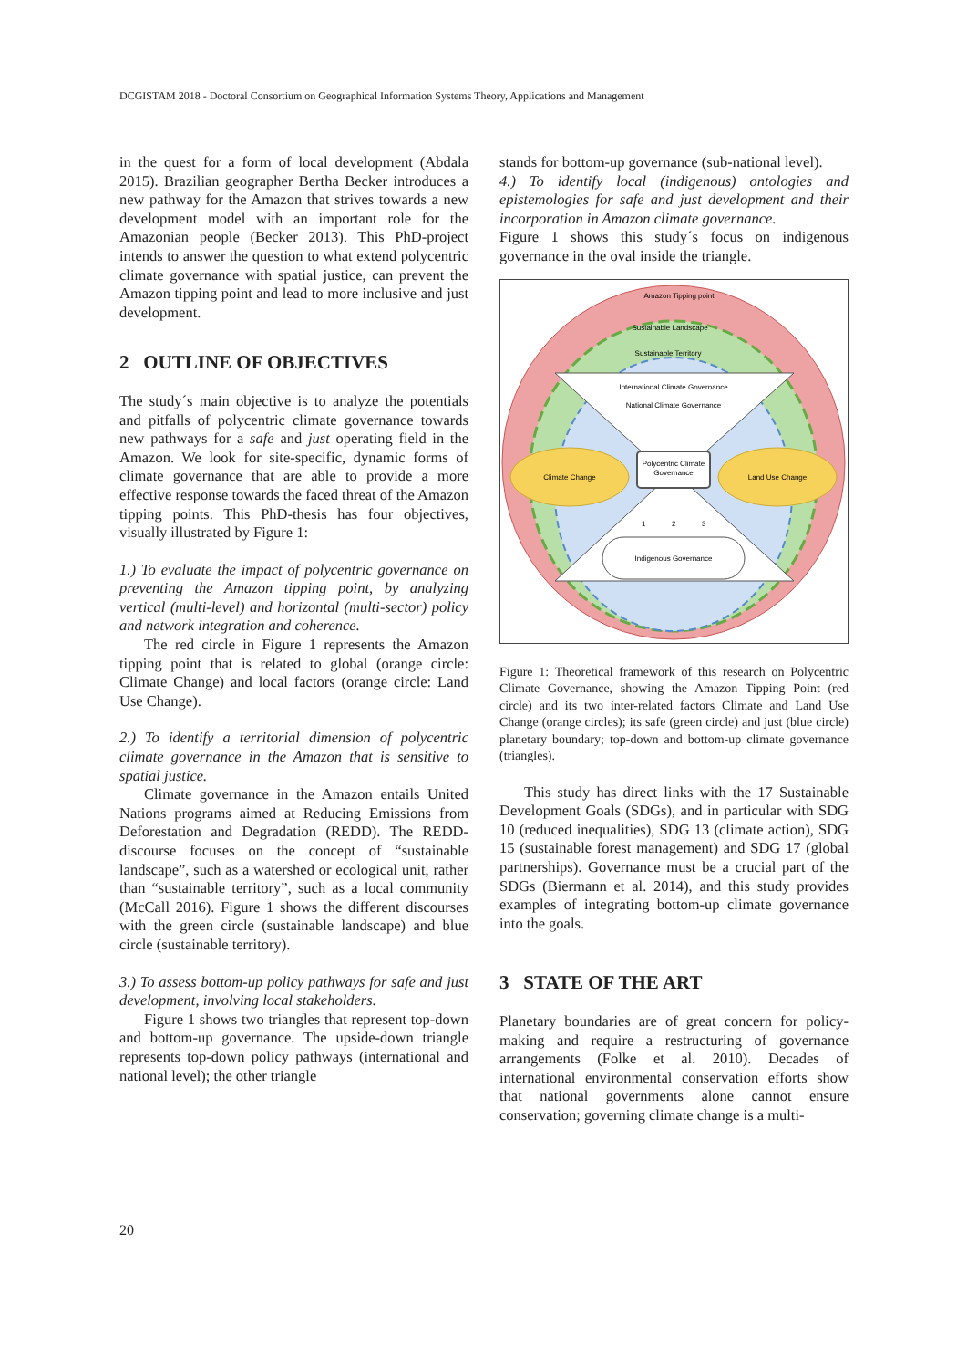DCGISTAM 2018 - Doctoral Consortium on Geographical Information Systems Theory, Applications and Management
in the quest for a form of local development (Abdala 2015). Brazilian geographer Bertha Becker introduces a new pathway for the Amazon that strives towards a new development model with an important role for the Amazonian people (Becker 2013). This PhD-project intends to answer the question to what extend polycentric climate governance with spatial justice, can prevent the Amazon tipping point and lead to more inclusive and just development.
2 OUTLINE OF OBJECTIVES
The study´s main objective is to analyze the potentials and pitfalls of polycentric climate governance towards new pathways for a safe and just operating field in the Amazon. We look for site-specific, dynamic forms of climate governance that are able to provide a more effective response towards the faced threat of the Amazon tipping points. This PhD-thesis has four objectives, visually illustrated by Figure 1:
1.) To evaluate the impact of polycentric governance on preventing the Amazon tipping point, by analyzing vertical (multi-level) and horizontal (multi-sector) policy and network integration and coherence.
The red circle in Figure 1 represents the Amazon tipping point that is related to global (orange circle: Climate Change) and local factors (orange circle: Land Use Change).
2.) To identify a territorial dimension of polycentric climate governance in the Amazon that is sensitive to spatial justice.
Climate governance in the Amazon entails United Nations programs aimed at Reducing Emissions from Deforestation and Degradation (REDD). The REDD-discourse focuses on the concept of “sustainable landscape”, such as a watershed or ecological unit, rather than “sustainable territory”, such as a local community (McCall 2016). Figure 1 shows the different discourses with the green circle (sustainable landscape) and blue circle (sustainable territory).
3.) To assess bottom-up policy pathways for safe and just development, involving local stakeholders.
Figure 1 shows two triangles that represent top-down and bottom-up governance. The upside-down triangle represents top-down policy pathways (international and national level); the other triangle
stands for bottom-up governance (sub-national level).
4.) To identify local (indigenous) ontologies and epistemologies for safe and just development and their incorporation in Amazon climate governance.
Figure 1 shows this study´s focus on indigenous governance in the oval inside the triangle.
Amazon Tipping point
Sustainable Landscape
Sustainable Territory
International Climate Governance
National Climate Governance
Climate Change
Land Use Change
Polycentric Climate
Governance
1
2
3
Indigenous Governance
Figure 1: Theoretical framework of this research on Polycentric Climate Governance, showing the Amazon Tipping Point (red circle) and its two inter-related factors Climate and Land Use Change (orange circles); its safe (green circle) and just (blue circle) planetary boundary; top-down and bottom-up climate governance (triangles).
This study has direct links with the 17 Sustainable Development Goals (SDGs), and in particular with SDG 10 (reduced inequalities), SDG 13 (climate action), SDG 15 (sustainable forest management) and SDG 17 (global partnerships). Governance must be a crucial part of the SDGs (Biermann et al. 2014), and this study provides examples of integrating bottom-up climate governance into the goals.
3 STATE OF THE ART
Planetary boundaries are of great concern for policy-making and require a restructuring of governance arrangements (Folke et al. 2010). Decades of international environmental conservation efforts show that national governments alone cannot ensure conservation; governing climate change is a multi-
20